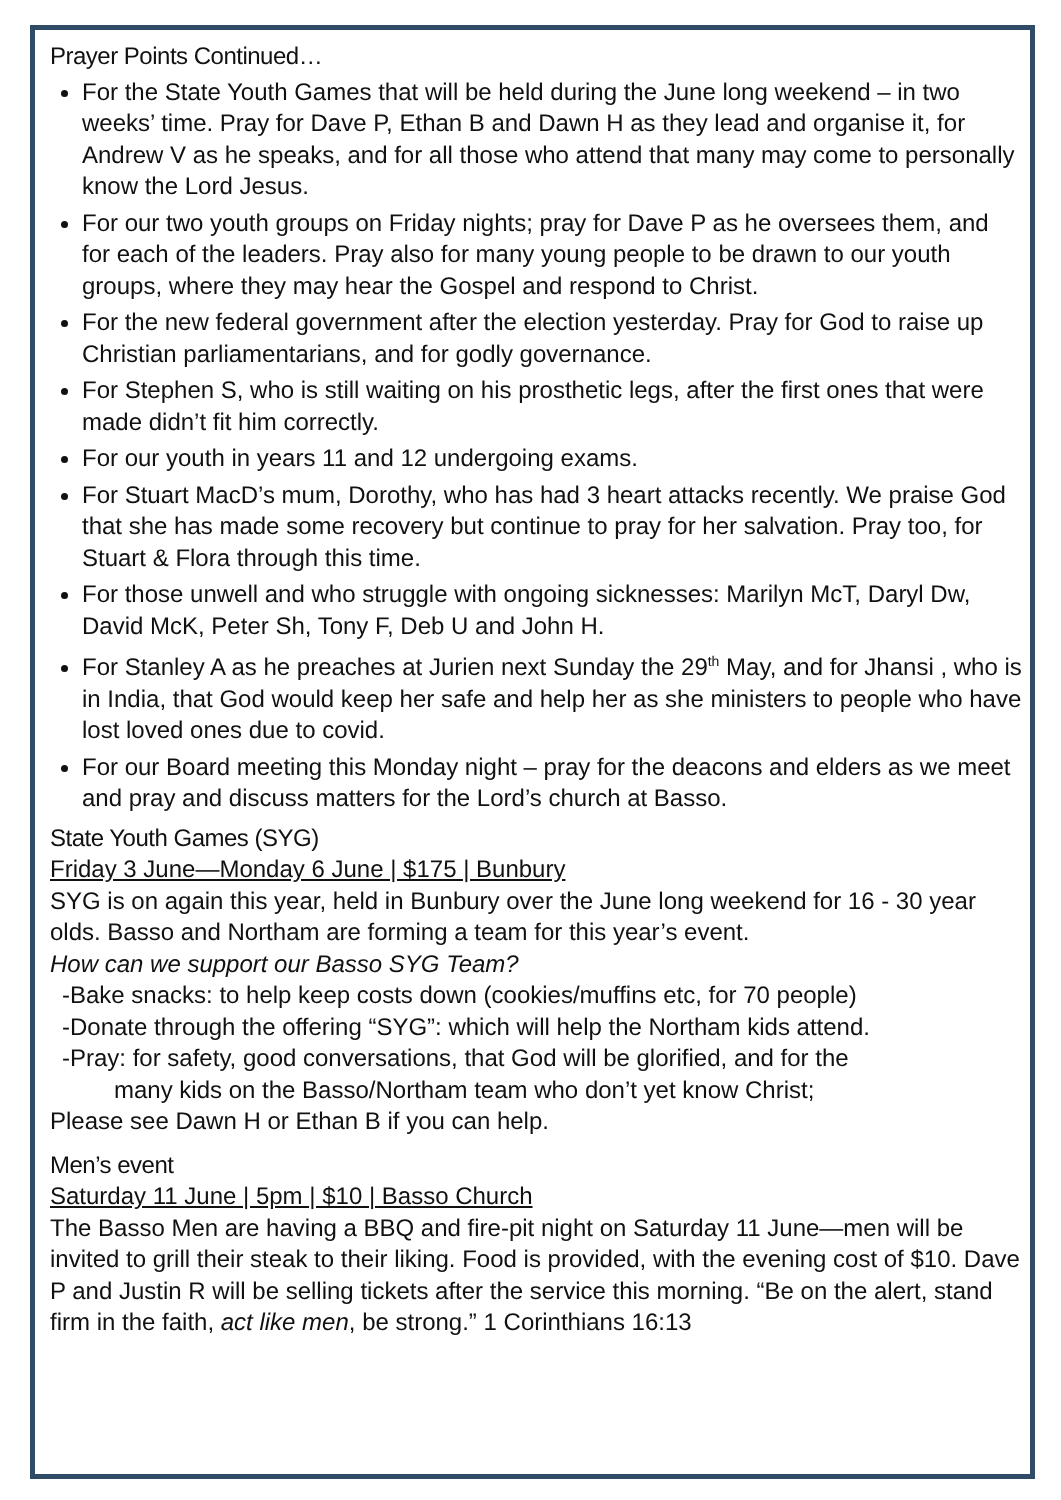Prayer Points Continued…
For the State Youth Games that will be held during the June long weekend – in two weeks’ time. Pray for Dave P, Ethan B and Dawn H as they lead and organise it, for Andrew V as he speaks, and for all those who attend that many may come to personally know the Lord Jesus.
For our two youth groups on Friday nights; pray for Dave P as he oversees them, and for each of the leaders. Pray also for many young people to be drawn to our youth groups, where they may hear the Gospel and respond to Christ.
For the new federal government after the election yesterday. Pray for God to raise up Christian parliamentarians, and for godly governance.
For Stephen S, who is still waiting on his prosthetic legs, after the first ones that were made didn’t fit him correctly.
For our youth in years 11 and 12 undergoing exams.
For Stuart MacD’s mum, Dorothy, who has had 3 heart attacks recently. We praise God that she has made some recovery but continue to pray for her salvation. Pray too, for Stuart & Flora through this time.
For those unwell and who struggle with ongoing sicknesses: Marilyn McT, Daryl Dw, David McK, Peter Sh, Tony F, Deb U and John H.
For Stanley A as he preaches at Jurien next Sunday the 29<sup>th</sup> May, and for Jhansi , who is in India, that God would keep her safe and help her as she ministers to people who have lost loved ones due to covid.
For our Board meeting this Monday night – pray for the deacons and elders as we meet and pray and discuss matters for the Lord’s church at Basso.
State Youth Games (SYG)
Friday 3 June—Monday 6 June | $175 | Bunbury
SYG is on again this year, held in Bunbury over the June long weekend for 16 - 30 year olds. Basso and Northam are forming a team for this year’s event.
How can we support our Basso SYG Team?
-Bake snacks: to help keep costs down (cookies/muffins etc, for 70 people)
-Donate through the offering “SYG”: which will help the Northam kids attend.
-Pray: for safety, good conversations, that God will be glorified, and for the
many kids on the Basso/Northam team who don’t yet know Christ;
Please see Dawn H or Ethan B if you can help.
Men’s event
Saturday 11 June | 5pm | $10 | Basso Church
The Basso Men are having a BBQ and fire-pit night on Saturday 11 June—men will be invited to grill their steak to their liking. Food is provided, with the evening cost of $10. Dave P and Justin R will be selling tickets after the service this morning. “Be on the alert, stand firm in the faith, act like men, be strong.” 1 Corinthians 16:13